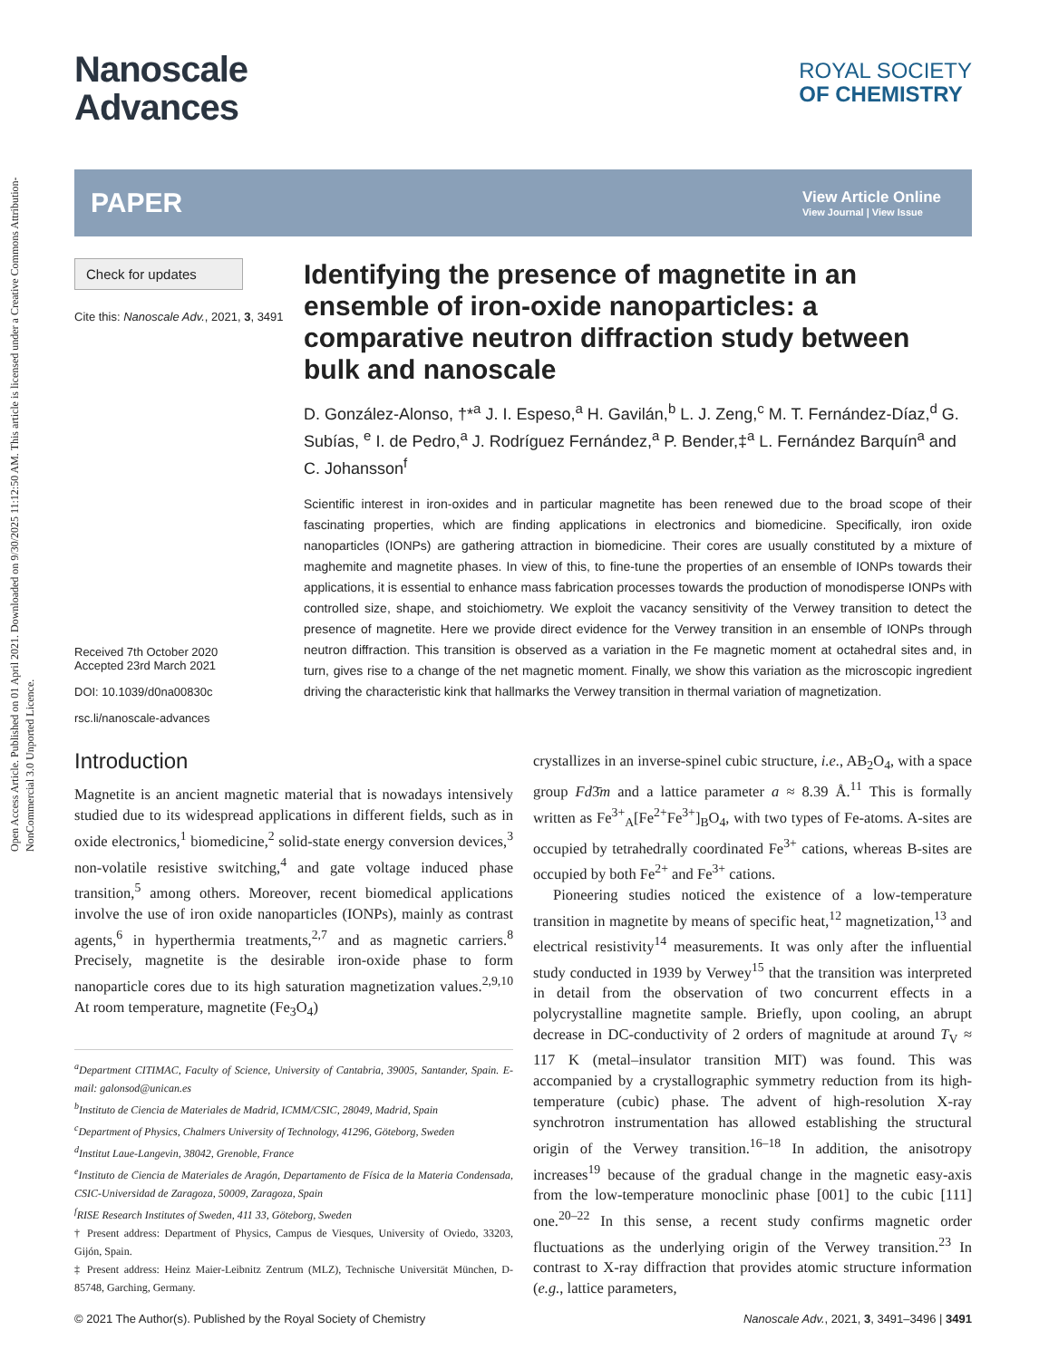Open Access Article. Published on 01 April 2021. Downloaded on 9/30/2025 11:12:50 AM. This article is licensed under a Creative Commons Attribution-NonCommercial 3.0 Unported Licence.
Nanoscale
Advances
ROYAL SOCIETY
OF CHEMISTRY
PAPER View Article Online
View Journal | View Issue
Check for updates
Cite this: Nanoscale Adv., 2021, 3, 3491
Received 7th October 2020
Accepted 23rd March 2021
DOI: 10.1039/d0na00830c
rsc.li/nanoscale-advances
Identifying the presence of magnetite in an ensemble of iron-oxide nanoparticles: a comparative neutron diffraction study between bulk and nanoscale
D. González-Alonso, †*<sup>a</sup> J. I. Espeso,<sup>a</sup> H. Gavilán,<sup>b</sup> L. J. Zeng,<sup>c</sup> M. T. Fernández-Díaz,<sup>d</sup> G. Subías, <sup>e</sup> I. de Pedro,<sup>a</sup> J. Rodríguez Fernández,<sup>a</sup> P. Bender,‡<sup>a</sup> L. Fernández Barquín<sup>a</sup> and C. Johansson<sup>f</sup>
Scientific interest in iron-oxides and in particular magnetite has been renewed due to the broad scope of their fascinating properties, which are finding applications in electronics and biomedicine. Specifically, iron oxide nanoparticles (IONPs) are gathering attraction in biomedicine. Their cores are usually constituted by a mixture of maghemite and magnetite phases. In view of this, to fine-tune the properties of an ensemble of IONPs towards their applications, it is essential to enhance mass fabrication processes towards the production of monodisperse IONPs with controlled size, shape, and stoichiometry. We exploit the vacancy sensitivity of the Verwey transition to detect the presence of magnetite. Here we provide direct evidence for the Verwey transition in an ensemble of IONPs through neutron diffraction. This transition is observed as a variation in the Fe magnetic moment at octahedral sites and, in turn, gives rise to a change of the net magnetic moment. Finally, we show this variation as the microscopic ingredient driving the characteristic kink that hallmarks the Verwey transition in thermal variation of magnetization.
Introduction
Magnetite is an ancient magnetic material that is nowadays intensively studied due to its widespread applications in different fields, such as in oxide electronics,<sup>1</sup> biomedicine,<sup>2</sup> solid-state energy conversion devices,<sup>3</sup> non-volatile resistive switching,<sup>4</sup> and gate voltage induced phase transition,<sup>5</sup> among others. Moreover, recent biomedical applications involve the use of iron oxide nanoparticles (IONPs), mainly as contrast agents,<sup>6</sup> in hyperthermia treatments,<sup>2,7</sup> and as magnetic carriers.<sup>8</sup> Precisely, magnetite is the desirable iron-oxide phase to form nanoparticle cores due to its high saturation magnetization values.<sup>2,9,10</sup> At room temperature, magnetite (Fe<sub>3</sub>O<sub>4</sub>)
<sup>a</sup> Department CITIMAC, Faculty of Science, University of Cantabria, 39005, Santander, Spain. E-mail: galonsod@unican.es
<sup>b</sup> Instituto de Ciencia de Materiales de Madrid, ICMM/CSIC, 28049, Madrid, Spain
<sup>c</sup> Department of Physics, Chalmers University of Technology, 41296, Göteborg, Sweden
<sup>d</sup> Institut Laue-Langevin, 38042, Grenoble, France
<sup>e</sup> Instituto de Ciencia de Materiales de Aragón, Departamento de Física de la Materia Condensada, CSIC-Universidad de Zaragoza, 50009, Zaragoza, Spain
<sup>f</sup> RISE Research Institutes of Sweden, 411 33, Göteborg, Sweden
† Present address: Department of Physics, Campus de Viesques, University of Oviedo, 33203, Gijón, Spain.
‡ Present address: Heinz Maier-Leibnitz Zentrum (MLZ), Technische Universität München, D-85748, Garching, Germany.
crystallizes in an inverse-spinel cubic structure, i.e., AB<sub>2</sub>O<sub>4</sub>, with a space group Fd3̄m and a lattice parameter a ≈ 8.39 Å.<sup>11</sup> This is formally written as Fe<sup>3+</sup><sub>A</sub>[Fe<sup>2+</sup>Fe<sup>3+</sup>]<sub>B</sub>O<sub>4</sub>, with two types of Fe-atoms. A-sites are occupied by tetrahedrally coordinated Fe<sup>3+</sup> cations, whereas B-sites are occupied by both Fe<sup>2+</sup> and Fe<sup>3+</sup> cations.
Pioneering studies noticed the existence of a low-temperature transition in magnetite by means of specific heat,<sup>12</sup> magnetization,<sup>13</sup> and electrical resistivity<sup>14</sup> measurements. It was only after the influential study conducted in 1939 by Verwey<sup>15</sup> that the transition was interpreted in detail from the observation of two concurrent effects in a polycrystalline magnetite sample. Briefly, upon cooling, an abrupt decrease in DC-conductivity of 2 orders of magnitude at around T<sub>V</sub> ≈ 117 K (metal–insulator transition MIT) was found. This was accompanied by a crystallographic symmetry reduction from its high-temperature (cubic) phase. The advent of high-resolution X-ray synchrotron instrumentation has allowed establishing the structural origin of the Verwey transition.<sup>16–18</sup> In addition, the anisotropy increases<sup>19</sup> because of the gradual change in the magnetic easy-axis from the low-temperature monoclinic phase [001] to the cubic [111] one.<sup>20–22</sup> In this sense, a recent study confirms magnetic order fluctuations as the underlying origin of the Verwey transition.<sup>23</sup> In contrast to X-ray diffraction that provides atomic structure information (e.g., lattice parameters,
© 2021 The Author(s). Published by the Royal Society of Chemistry Nanoscale Adv., 2021, 3, 3491–3496 | 3491